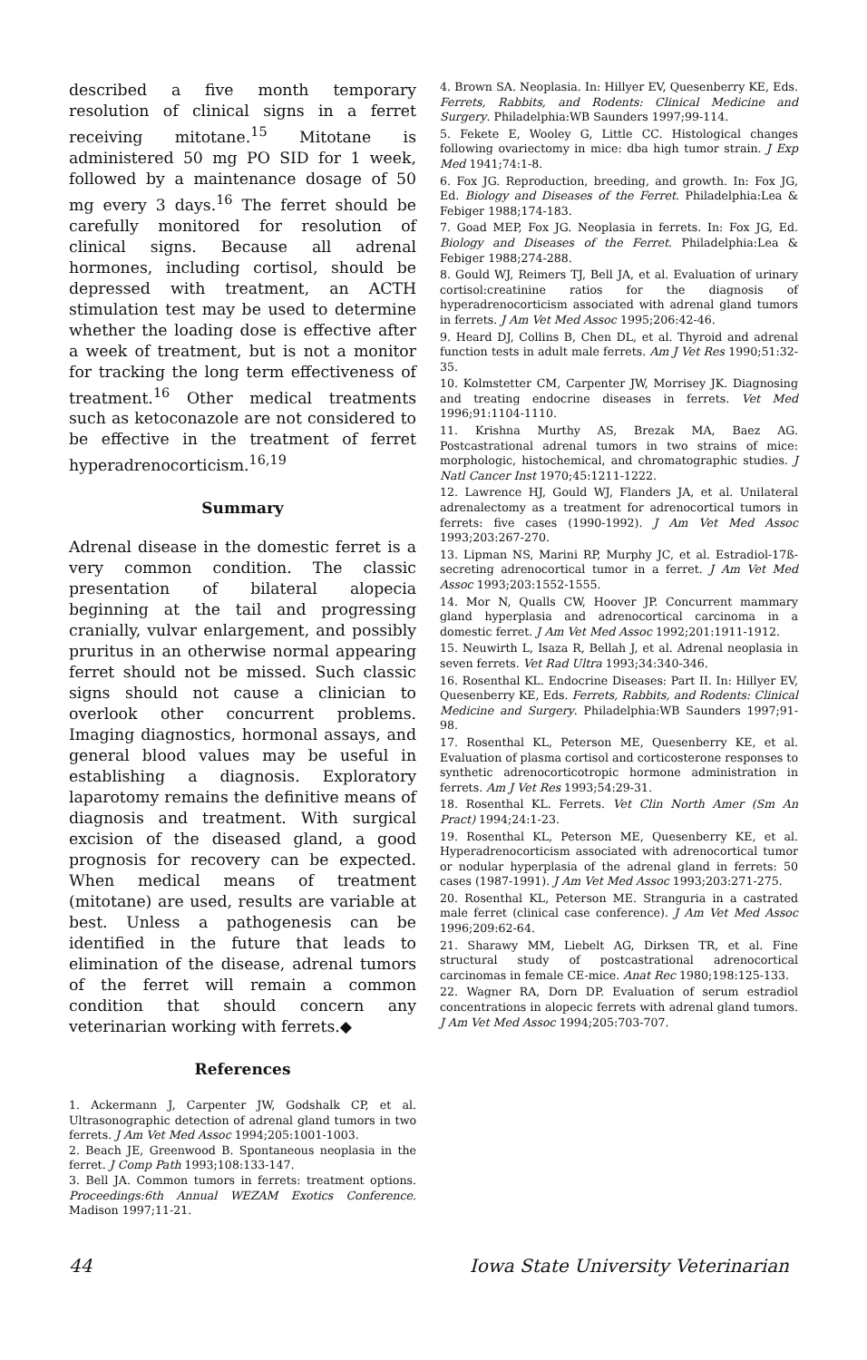described a five month temporary resolution of clinical signs in a ferret receiving mitotane.<sup>15</sup> Mitotane is administered 50 mg PO SID for 1 week, followed by a maintenance dosage of 50 mg every 3 days.<sup>16</sup> The ferret should be carefully monitored for resolution of clinical signs. Because all adrenal hormones, including cortisol, should be depressed with treatment, an ACTH stimulation test may be used to determine whether the loading dose is effective after a week of treatment, but is not a monitor for tracking the long term effectiveness of treatment.<sup>16</sup> Other medical treatments such as ketoconazole are not considered to be effective in the treatment of ferret hyperadrenocorticism.<sup>16,19</sup>
Summary
Adrenal disease in the domestic ferret is a very common condition. The classic presentation of bilateral alopecia beginning at the tail and progressing cranially, vulvar enlargement, and possibly pruritus in an otherwise normal appearing ferret should not be missed. Such classic signs should not cause a clinician to overlook other concurrent problems. Imaging diagnostics, hormonal assays, and general blood values may be useful in establishing a diagnosis. Exploratory laparotomy remains the definitive means of diagnosis and treatment. With surgical excision of the diseased gland, a good prognosis for recovery can be expected. When medical means of treatment (mitotane) are used, results are variable at best. Unless a pathogenesis can be identified in the future that leads to elimination of the disease, adrenal tumors of the ferret will remain a common condition that should concern any veterinarian working with ferrets.◆
References
1. Ackermann J, Carpenter JW, Godshalk CP, et al. Ultrasonographic detection of adrenal gland tumors in two ferrets. J Am Vet Med Assoc 1994;205:1001-1003.
2. Beach JE, Greenwood B. Spontaneous neoplasia in the ferret. J Comp Path 1993;108:133-147.
3. Bell JA. Common tumors in ferrets: treatment options. Proceedings:6th Annual WEZAM Exotics Conference. Madison 1997;11-21.
4. Brown SA. Neoplasia. In: Hillyer EV, Quesenberry KE, Eds. Ferrets, Rabbits, and Rodents: Clinical Medicine and Surgery. Philadelphia:WB Saunders 1997;99-114.
5. Fekete E, Wooley G, Little CC. Histological changes following ovariectomy in mice: dba high tumor strain. J Exp Med 1941;74:1-8.
6. Fox JG. Reproduction, breeding, and growth. In: Fox JG, Ed. Biology and Diseases of the Ferret. Philadelphia:Lea & Febiger 1988;174-183.
7. Goad MEP, Fox JG. Neoplasia in ferrets. In: Fox JG, Ed. Biology and Diseases of the Ferret. Philadelphia:Lea & Febiger 1988;274-288.
8. Gould WJ, Reimers TJ, Bell JA, et al. Evaluation of urinary cortisol:creatinine ratios for the diagnosis of hyperadrenocorticism associated with adrenal gland tumors in ferrets. J Am Vet Med Assoc 1995;206:42-46.
9. Heard DJ, Collins B, Chen DL, et al. Thyroid and adrenal function tests in adult male ferrets. Am J Vet Res 1990;51:32-35.
10. Kolmstetter CM, Carpenter JW, Morrisey JK. Diagnosing and treating endocrine diseases in ferrets. Vet Med 1996;91:1104-1110.
11. Krishna Murthy AS, Brezak MA, Baez AG. Postcastrational adrenal tumors in two strains of mice: morphologic, histochemical, and chromatographic studies. J Natl Cancer Inst 1970;45:1211-1222.
12. Lawrence HJ, Gould WJ, Flanders JA, et al. Unilateral adrenalectomy as a treatment for adrenocortical tumors in ferrets: five cases (1990-1992). J Am Vet Med Assoc 1993;203:267-270.
13. Lipman NS, Marini RP, Murphy JC, et al. Estradiol-17ß-secreting adrenocortical tumor in a ferret. J Am Vet Med Assoc 1993;203:1552-1555.
14. Mor N, Qualls CW, Hoover JP. Concurrent mammary gland hyperplasia and adrenocortical carcinoma in a domestic ferret. J Am Vet Med Assoc 1992;201:1911-1912.
15. Neuwirth L, Isaza R, Bellah J, et al. Adrenal neoplasia in seven ferrets. Vet Rad Ultra 1993;34:340-346.
16. Rosenthal KL. Endocrine Diseases: Part II. In: Hillyer EV, Quesenberry KE, Eds. Ferrets, Rabbits, and Rodents: Clinical Medicine and Surgery. Philadelphia:WB Saunders 1997;91-98.
17. Rosenthal KL, Peterson ME, Quesenberry KE, et al. Evaluation of plasma cortisol and corticosterone responses to synthetic adrenocorticotropic hormone administration in ferrets. Am J Vet Res 1993;54:29-31.
18. Rosenthal KL. Ferrets. Vet Clin North Amer (Sm An Pract) 1994;24:1-23.
19. Rosenthal KL, Peterson ME, Quesenberry KE, et al. Hyperadrenocorticism associated with adrenocortical tumor or nodular hyperplasia of the adrenal gland in ferrets: 50 cases (1987-1991). J Am Vet Med Assoc 1993;203:271-275.
20. Rosenthal KL, Peterson ME. Stranguria in a castrated male ferret (clinical case conference). J Am Vet Med Assoc 1996;209:62-64.
21. Sharawy MM, Liebelt AG, Dirksen TR, et al. Fine structural study of postcastrational adrenocortical carcinomas in female CE-mice. Anat Rec 1980;198:125-133.
22. Wagner RA, Dorn DP. Evaluation of serum estradiol concentrations in alopecic ferrets with adrenal gland tumors. J Am Vet Med Assoc 1994;205:703-707.
44 Iowa State University Veterinarian